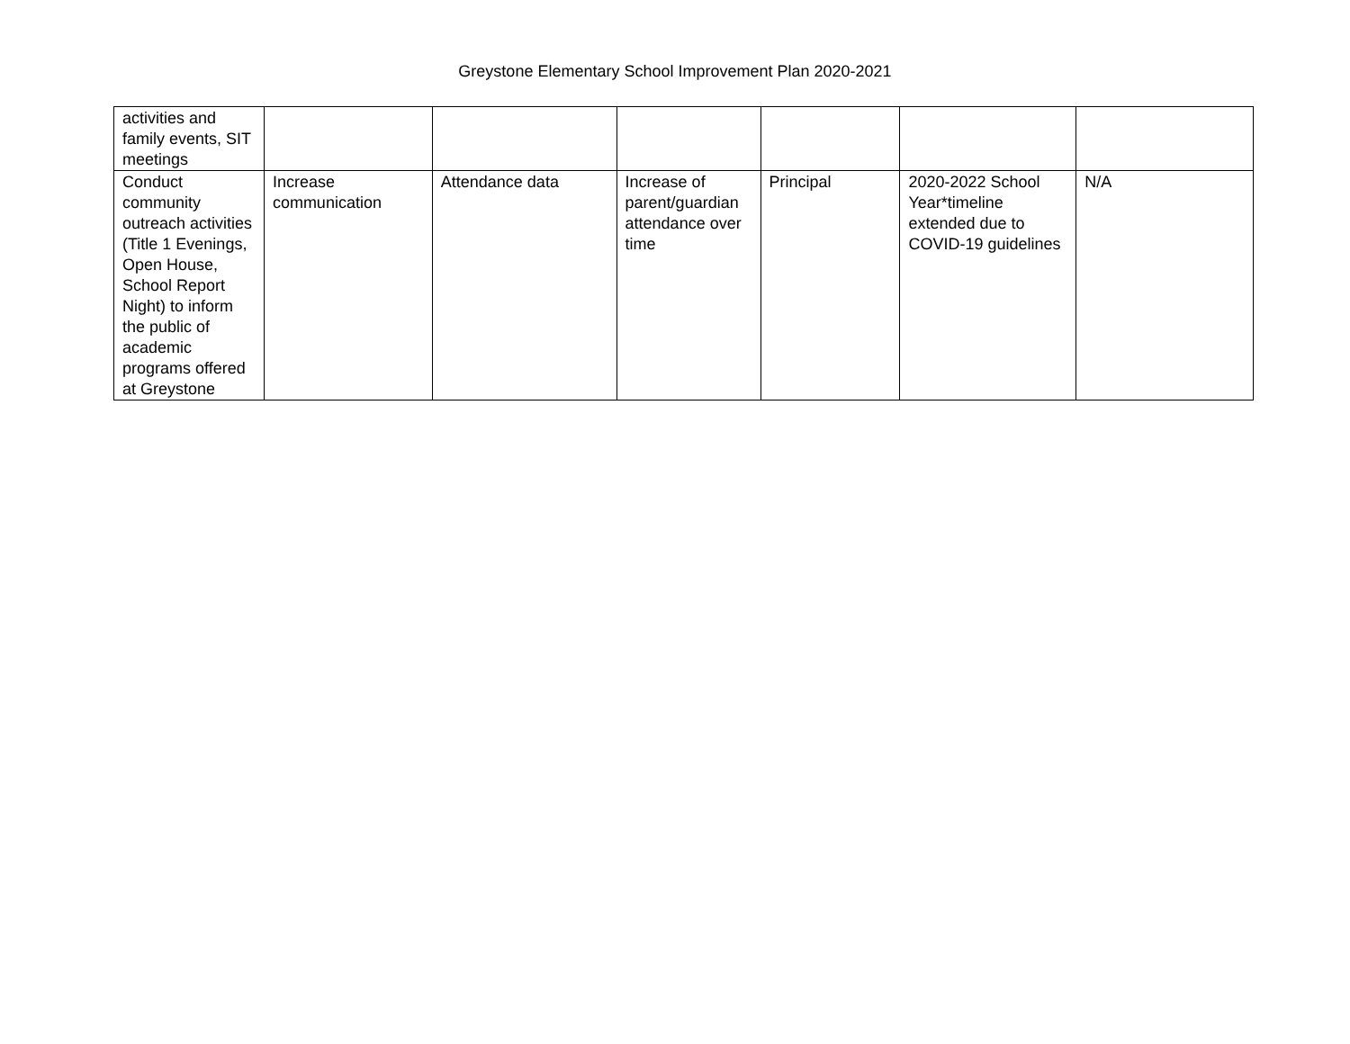Greystone Elementary School Improvement Plan 2020-2021
| activities and family events, SIT meetings | | | | | | |
| Conduct community outreach activities (Title 1 Evenings, Open House, School Report Night) to inform the public of academic programs offered at Greystone | Increase communication | Attendance data | Increase of parent/guardian attendance over time | Principal | 2020-2022 School Year*timeline extended due to COVID-19 guidelines | N/A |